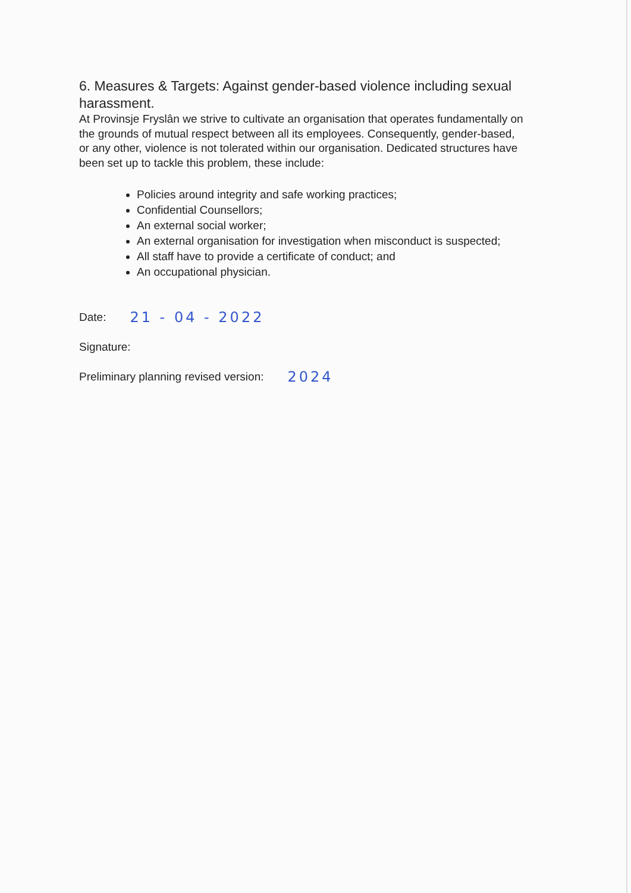6. Measures & Targets: Against gender-based violence including sexual harassment.
At Provinsje Fryslân we strive to cultivate an organisation that operates fundamentally on the grounds of mutual respect between all its employees. Consequently, gender-based, or any other, violence is not tolerated within our organisation. Dedicated structures have been set up to tackle this problem, these include:
Policies around integrity and safe working practices;
Confidential Counsellors;
An external social worker;
An external organisation for investigation when misconduct is suspected;
All staff have to provide a certificate of conduct; and
An occupational physician.
Date: 21 - 04 - 2022
Signature:
Preliminary planning revised version: 2024